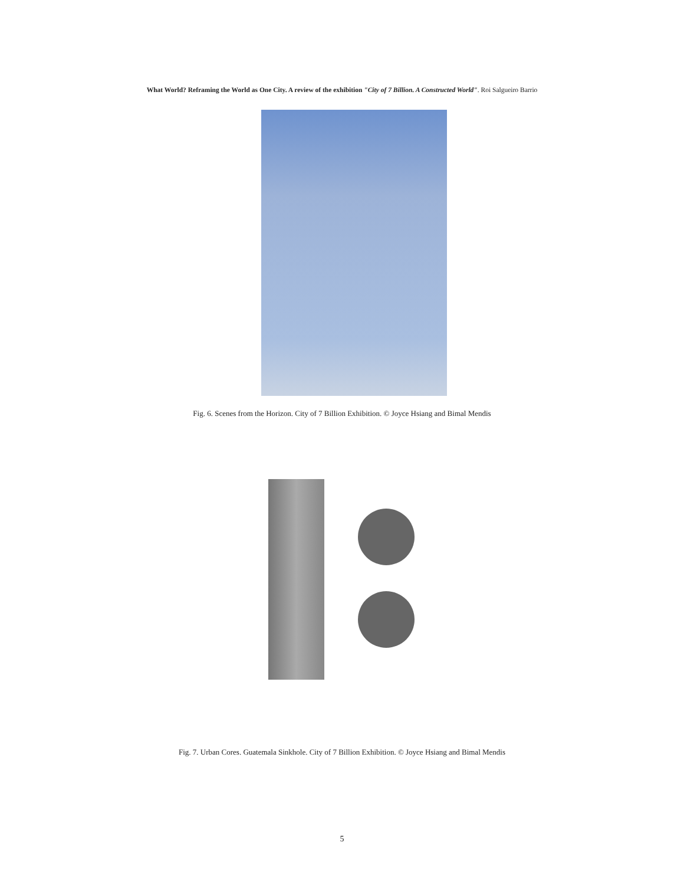What World? Reframing the World as One City. A review of the exhibition "City of 7 Billion. A Constructed World". Roi Salgueiro Barrio
Fig. 6. Scenes from the Horizon. City of 7 Billion Exhibition. © Joyce Hsiang and Bimal Mendis
Fig. 7. Urban Cores. Guatemala Sinkhole. City of 7 Billion Exhibition. © Joyce Hsiang and Bimal Mendis
5